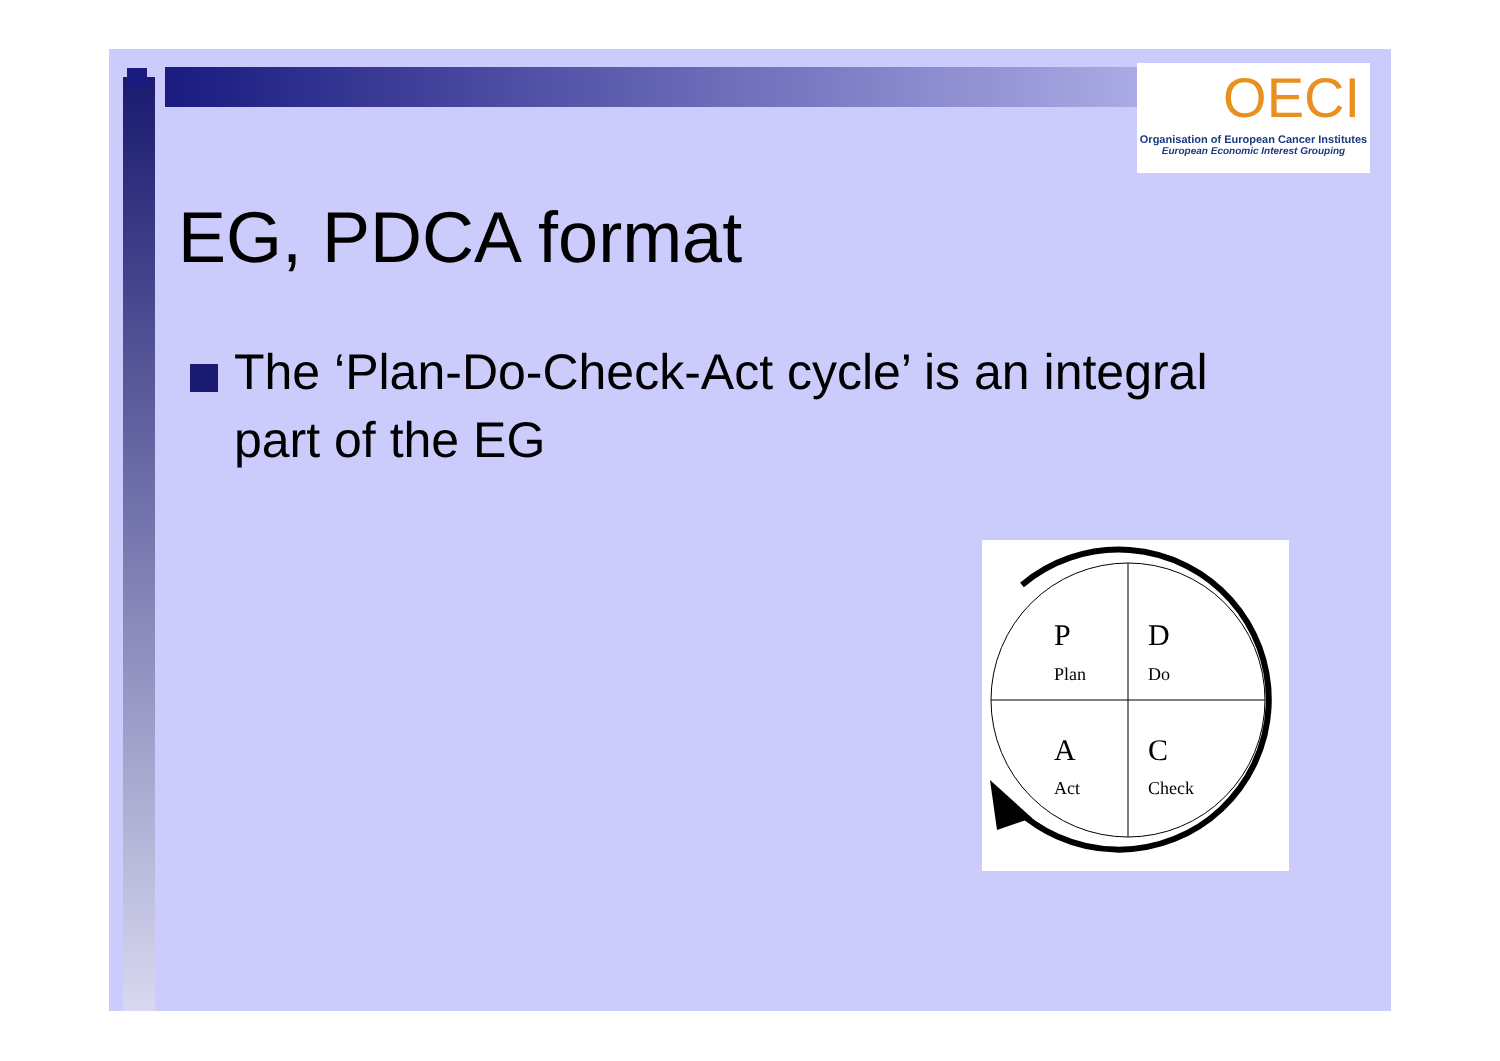OECI
Organisation of European Cancer Institutes
European Economic Interest Grouping
EG, PDCA format
The ‘Plan-Do-Check-Act cycle’ is an integral part of the EG
P
Plan
D
Do
A
Act
C
Check